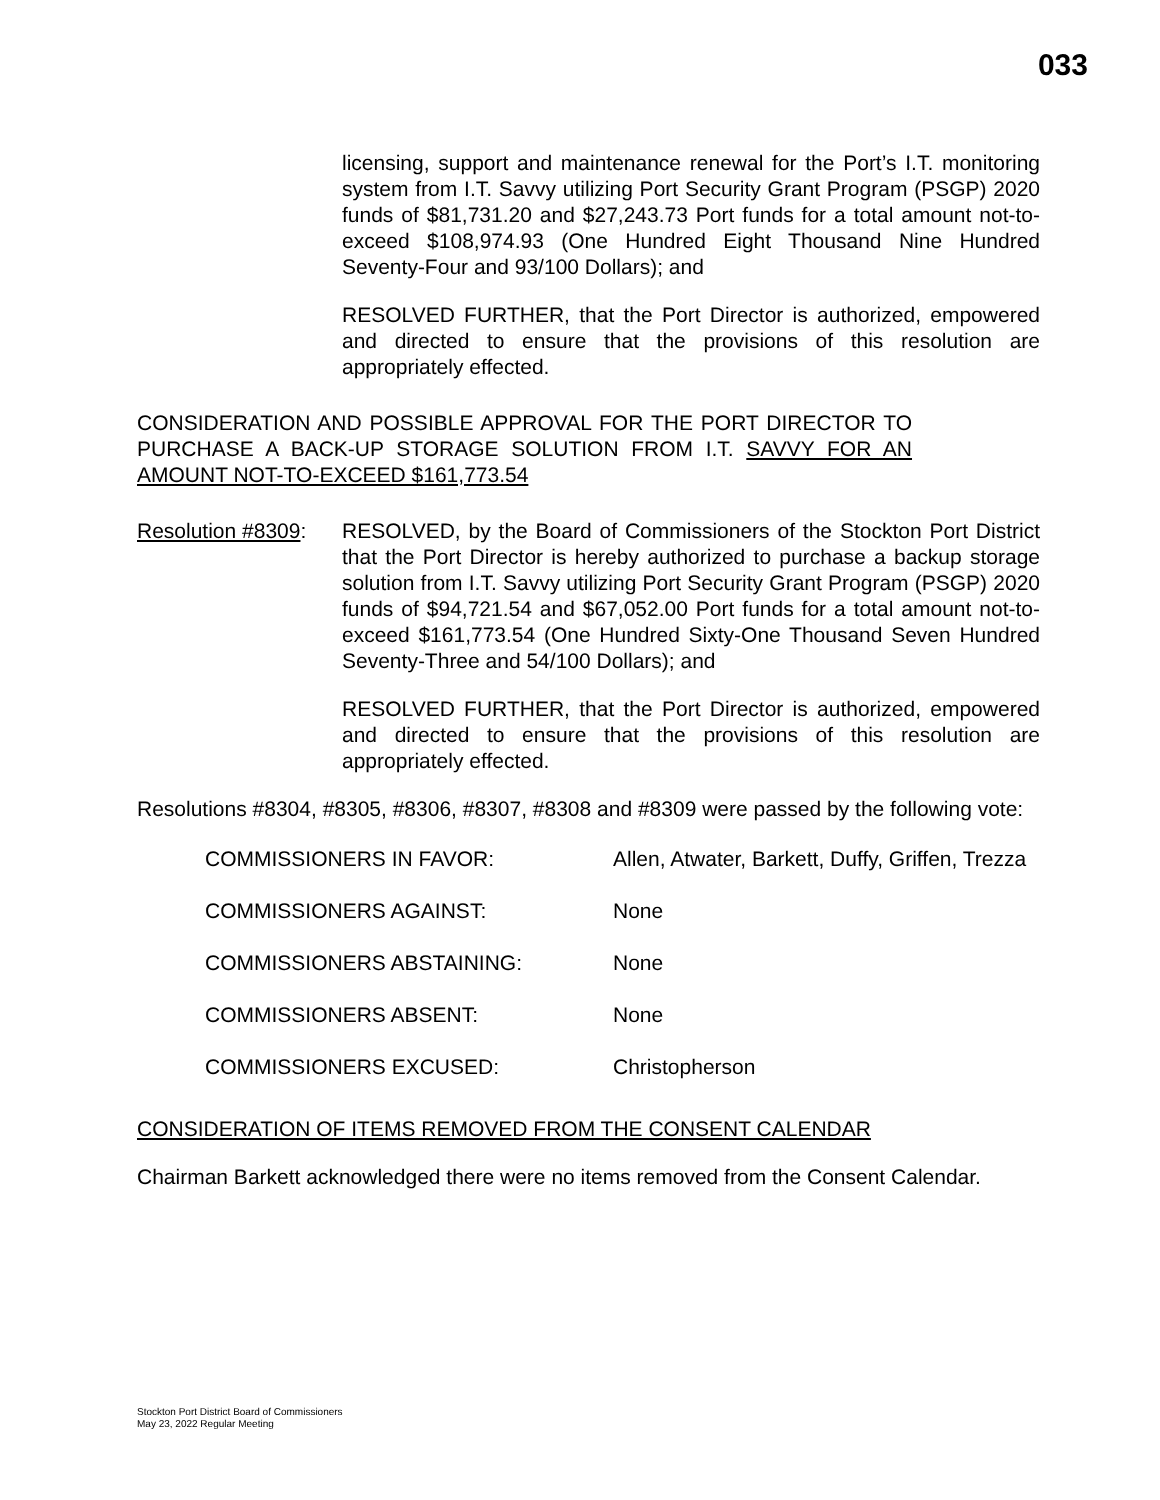033
licensing, support and maintenance renewal for the Port’s I.T. monitoring system from I.T. Savvy utilizing Port Security Grant Program (PSGP) 2020 funds of $81,731.20 and $27,243.73 Port funds for a total amount not-to-exceed $108,974.93 (One Hundred Eight Thousand Nine Hundred Seventy-Four and 93/100 Dollars); and
RESOLVED FURTHER, that the Port Director is authorized, empowered and directed to ensure that the provisions of this resolution are appropriately effected.
CONSIDERATION AND POSSIBLE APPROVAL FOR THE PORT DIRECTOR TO PURCHASE A BACK-UP STORAGE SOLUTION FROM I.T. SAVVY FOR AN AMOUNT NOT-TO-EXCEED $161,773.54
Resolution #8309:
RESOLVED, by the Board of Commissioners of the Stockton Port District that the Port Director is hereby authorized to purchase a backup storage solution from I.T. Savvy utilizing Port Security Grant Program (PSGP) 2020 funds of $94,721.54 and $67,052.00 Port funds for a total amount not-to-exceed $161,773.54 (One Hundred Sixty-One Thousand Seven Hundred Seventy-Three and 54/100 Dollars); and
RESOLVED FURTHER, that the Port Director is authorized, empowered and directed to ensure that the provisions of this resolution are appropriately effected.
Resolutions #8304, #8305, #8306, #8307, #8308 and #8309 were passed by the following vote:
COMMISSIONERS IN FAVOR: Allen, Atwater, Barkett, Duffy, Griffen, Trezza
COMMISSIONERS AGAINST: None
COMMISSIONERS ABSTAINING: None
COMMISSIONERS ABSENT: None
COMMISSIONERS EXCUSED: Christopherson
CONSIDERATION OF ITEMS REMOVED FROM THE CONSENT CALENDAR
Chairman Barkett acknowledged there were no items removed from the Consent Calendar.
Stockton Port District Board of Commissioners
May 23, 2022 Regular Meeting